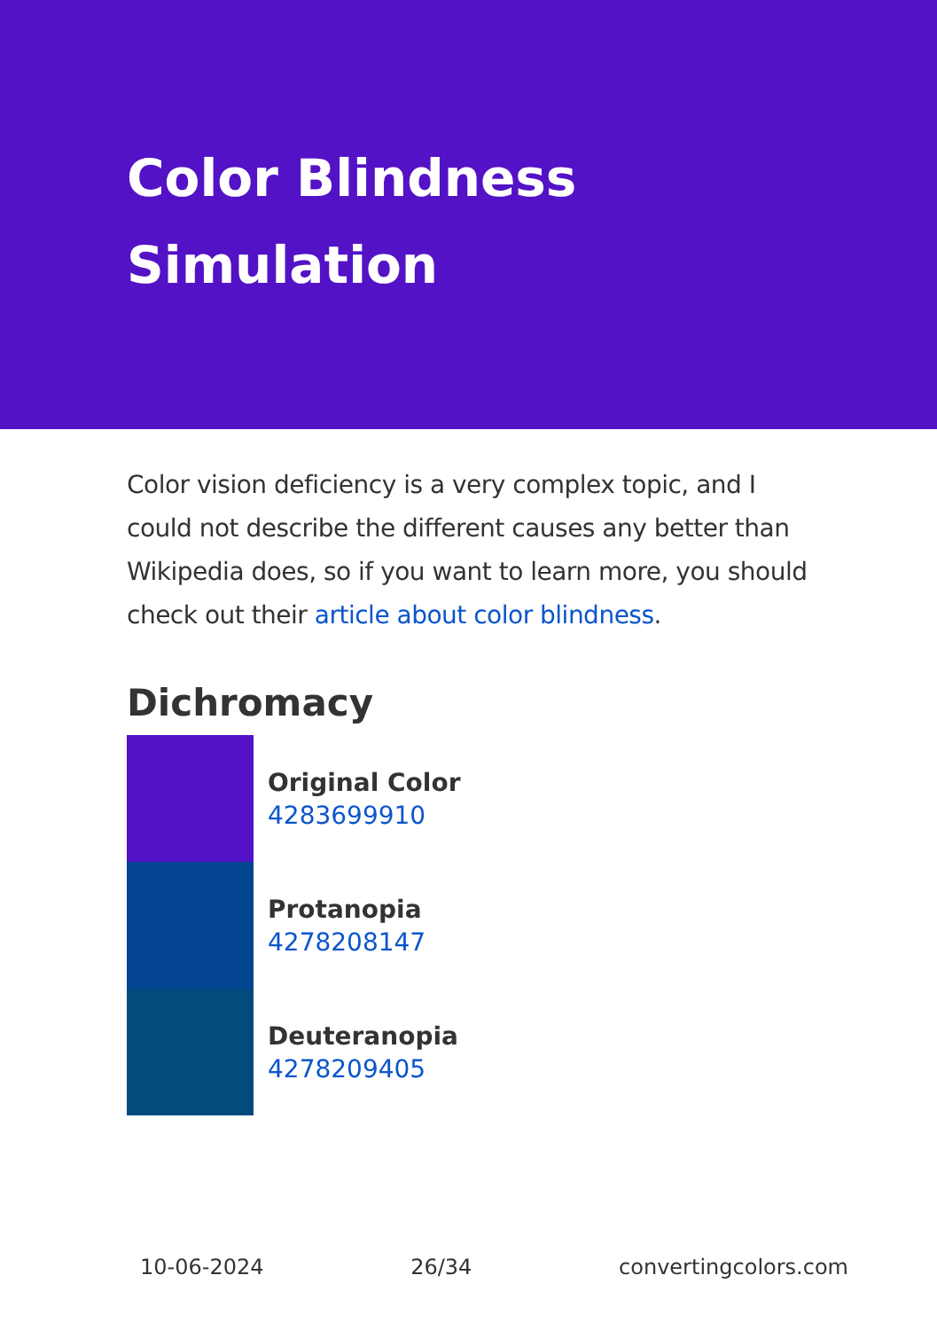Color Blindness
Simulation
Color vision deficiency is a very complex topic, and I could not describe the different causes any better than Wikipedia does, so if you want to learn more, you should check out their article about color blindness.
Dichromacy
Original Color
4283699910
Protanopia
4278208147
Deuteranopia
4278209405
10-06-2024 26/34 convertingcolors.com